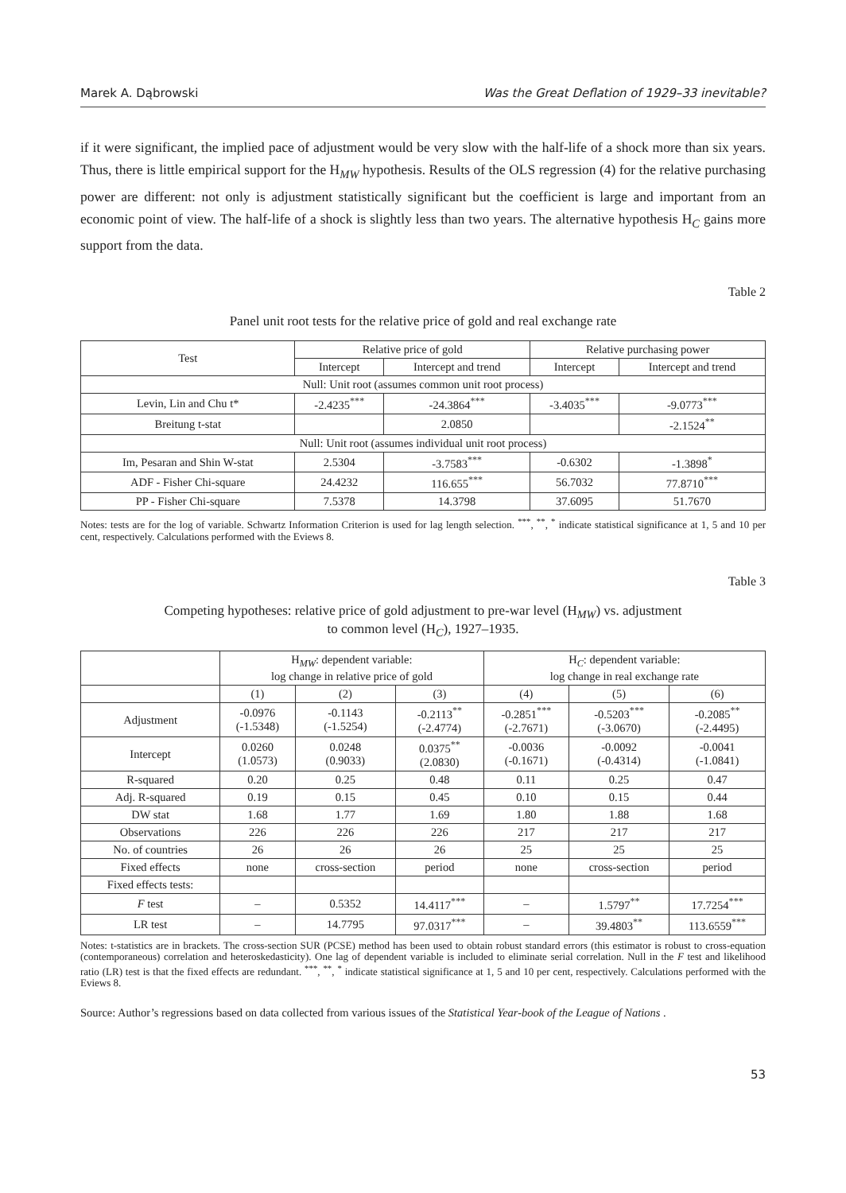Marek A. Dąbrowski Was the Great Deflation of 1929–33 inevitable?
if it were significant, the implied pace of adjustment would be very slow with the half-life of a shock more than six years. Thus, there is little empirical support for the H<sub>MW</sub> hypothesis. Results of the OLS regression (4) for the relative purchasing power are different: not only is adjustment statistically significant but the coefficient is large and important from an economic point of view. The half-life of a shock is slightly less than two years. The alternative hypothesis H<sub>C</sub> gains more support from the data.
Table 2
Panel unit root tests for the relative price of gold and real exchange rate
| Test | Relative price of gold | | Relative purchasing power | |
| --- | --- | --- | --- | --- |
| | Intercept | Intercept and trend | Intercept | Intercept and trend |
| Null: Unit root (assumes common unit root process) | | | | |
| Levin, Lin and Chu t* | -2.4235<sup>***</sup> | -24.3864<sup>***</sup> | -3.4035<sup>***</sup> | -9.0773<sup>***</sup> |
| Breitung t-stat | | 2.0850 | | -2.1524<sup>**</sup> |
| Null: Unit root (assumes individual unit root process) | | | | |
| Im, Pesaran and Shin W-stat | 2.5304 | -3.7583<sup>***</sup> | -0.6302 | -1.3898<sup>*</sup> |
| ADF - Fisher Chi-square | 24.4232 | 116.655<sup>***</sup> | 56.7032 | 77.8710<sup>***</sup> |
| PP - Fisher Chi-square | 7.5378 | 14.3798 | 37.6095 | 51.7670 |
Notes: tests are for the log of variable. Schwartz Information Criterion is used for lag length selection. <sup>***</sup>, <sup>**</sup>, <sup>*</sup> indicate statistical significance at 1, 5 and 10 per cent, respectively. Calculations performed with the Eviews 8.
Table 3
Competing hypotheses: relative price of gold adjustment to pre-war level (H<sub>MW</sub>) vs. adjustment
to common level (H<sub>C</sub>), 1927–1935.
| | H<sub>MW</sub>: dependent variable: log change in relative price of gold | | | H<sub>C</sub>: dependent variable: log change in real exchange rate | | |
| --- | --- | --- | --- | --- | --- | --- |
| | (1) | (2) | (3) | (4) | (5) | (6) |
| Adjustment | -0.0976 (-1.5348) | -0.1143 (-1.5254) | -0.2113<sup>**</sup> (-2.4774) | -0.2851<sup>***</sup> (-2.7671) | -0.5203<sup>***</sup> (-3.0670) | -0.2085<sup>**</sup> (-2.4495) |
| Intercept | 0.0260 (1.0573) | 0.0248 (0.9033) | 0.0375<sup>**</sup> (2.0830) | -0.0036 (-0.1671) | -0.0092 (-0.4314) | -0.0041 (-1.0841) |
| R-squared | 0.20 | 0.25 | 0.48 | 0.11 | 0.25 | 0.47 |
| Adj. R-squared | 0.19 | 0.15 | 0.45 | 0.10 | 0.15 | 0.44 |
| DW stat | 1.68 | 1.77 | 1.69 | 1.80 | 1.88 | 1.68 |
| Observations | 226 | 226 | 226 | 217 | 217 | 217 |
| No. of countries | 26 | 26 | 26 | 25 | 25 | 25 |
| Fixed effects | none | cross-section | period | none | cross-section | period |
| Fixed effects tests: | | | | | | |
| F test | – | 0.5352 | 14.4117<sup>***</sup> | – | 1.5797<sup>**</sup> | 17.7254<sup>***</sup> |
| LR test | – | 14.7795 | 97.0317<sup>***</sup> | – | 39.4803<sup>**</sup> | 113.6559<sup>***</sup> |
Notes: t-statistics are in brackets. The cross-section SUR (PCSE) method has been used to obtain robust standard errors (this estimator is robust to cross-equation (contemporaneous) correlation and heteroskedasticity). One lag of dependent variable is included to eliminate serial correlation. Null in the F test and likelihood ratio (LR) test is that the fixed effects are redundant. <sup>***</sup>, <sup>**</sup>, <sup>*</sup> indicate statistical significance at 1, 5 and 10 per cent, respectively. Calculations performed with the Eviews 8.
Source: Author’s regressions based on data collected from various issues of the Statistical Year-book of the League of Nations .
53